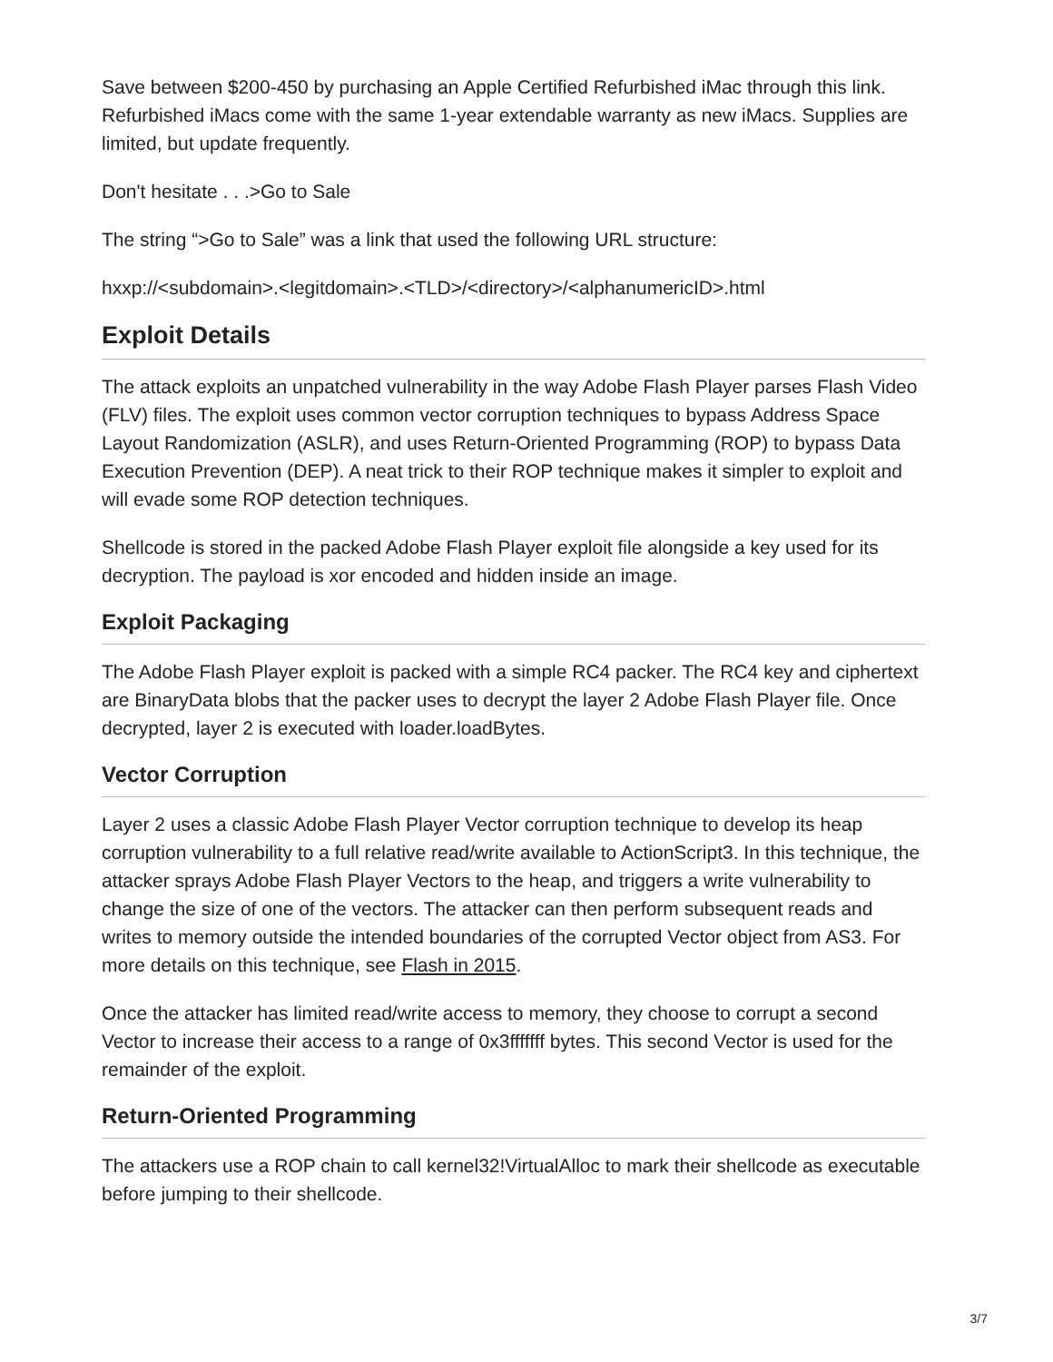Save between $200-450 by purchasing an Apple Certified Refurbished iMac through this link. Refurbished iMacs come with the same 1-year extendable warranty as new iMacs. Supplies are limited, but update frequently.
Don't hesitate . . .>Go to Sale
The string “>Go to Sale” was a link that used the following URL structure:
hxxp://<subdomain>.<legitdomain>.<TLD>/<directory>/<alphanumericID>.html
Exploit Details
The attack exploits an unpatched vulnerability in the way Adobe Flash Player parses Flash Video (FLV) files. The exploit uses common vector corruption techniques to bypass Address Space Layout Randomization (ASLR), and uses Return-Oriented Programming (ROP) to bypass Data Execution Prevention (DEP). A neat trick to their ROP technique makes it simpler to exploit and will evade some ROP detection techniques.
Shellcode is stored in the packed Adobe Flash Player exploit file alongside a key used for its decryption. The payload is xor encoded and hidden inside an image.
Exploit Packaging
The Adobe Flash Player exploit is packed with a simple RC4 packer. The RC4 key and ciphertext are BinaryData blobs that the packer uses to decrypt the layer 2 Adobe Flash Player file. Once decrypted, layer 2 is executed with loader.loadBytes.
Vector Corruption
Layer 2 uses a classic Adobe Flash Player Vector corruption technique to develop its heap corruption vulnerability to a full relative read/write available to ActionScript3. In this technique, the attacker sprays Adobe Flash Player Vectors to the heap, and triggers a write vulnerability to change the size of one of the vectors. The attacker can then perform subsequent reads and writes to memory outside the intended boundaries of the corrupted Vector object from AS3. For more details on this technique, see Flash in 2015.
Once the attacker has limited read/write access to memory, they choose to corrupt a second Vector to increase their access to a range of 0x3fffffff bytes. This second Vector is used for the remainder of the exploit.
Return-Oriented Programming
The attackers use a ROP chain to call kernel32!VirtualAlloc to mark their shellcode as executable before jumping to their shellcode.
3/7